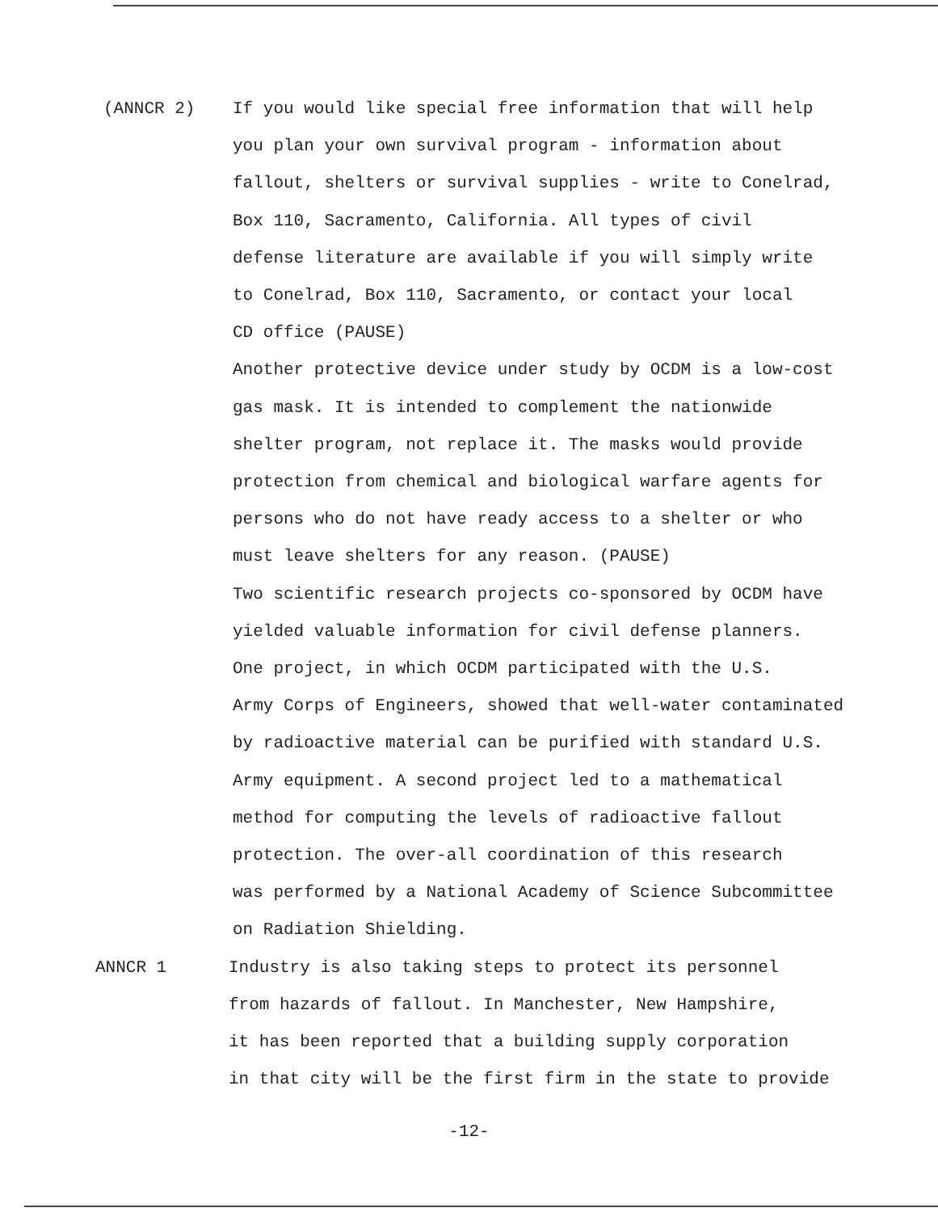(ANNCR 2)
If you would like special free information that will help
you plan your own survival program - information about
fallout, shelters or survival supplies - write to Conelrad,
Box 110, Sacramento, California. All types of civil
defense literature are available if you will simply write
to Conelrad, Box 110, Sacramento, or contact your local
CD office (PAUSE)
Another protective device under study by OCDM is a low-cost
gas mask. It is intended to complement the nationwide
shelter program, not replace it. The masks would provide
protection from chemical and biological warfare agents for
persons who do not have ready access to a shelter or who
must leave shelters for any reason. (PAUSE)
Two scientific research projects co-sponsored by OCDM have
yielded valuable information for civil defense planners.
One project, in which OCDM participated with the U.S.
Army Corps of Engineers, showed that well-water contaminated
by radioactive material can be purified with standard U.S.
Army equipment. A second project led to a mathematical
method for computing the levels of radioactive fallout
protection. The over-all coordination of this research
was performed by a National Academy of Science Subcommittee
on Radiation Shielding.
ANNCR 1
Industry is also taking steps to protect its personnel
from hazards of fallout. In Manchester, New Hampshire,
it has been reported that a building supply corporation
in that city will be the first firm in the state to provide
-12-